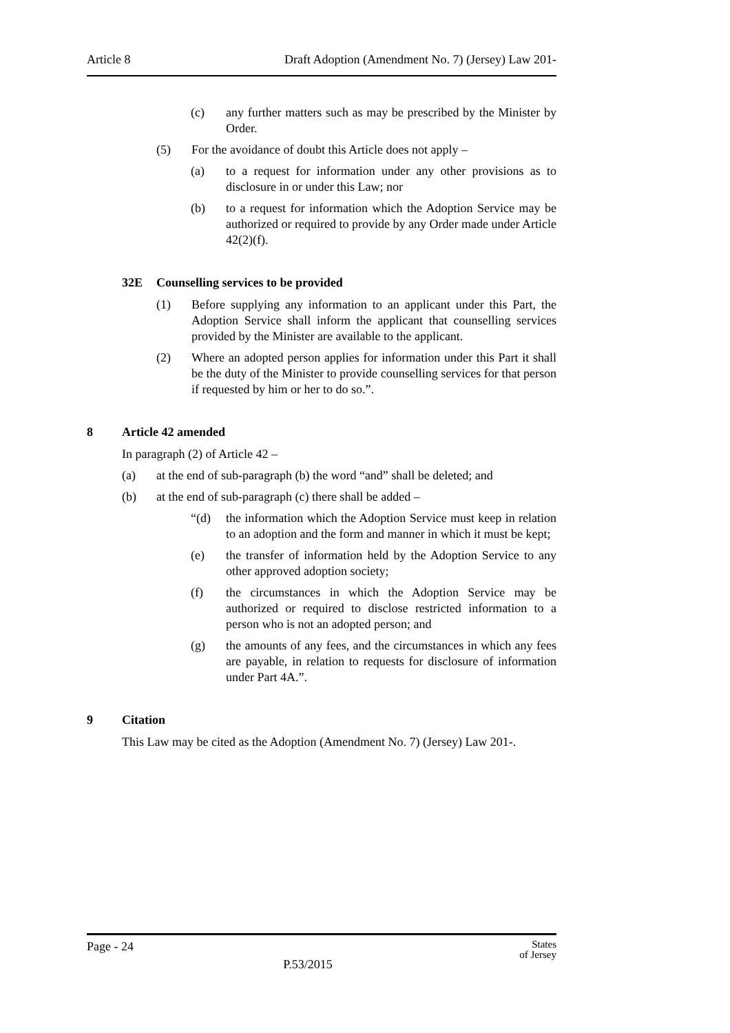Article 8 Draft Adoption (Amendment No. 7) (Jersey) Law 201-
(c) any further matters such as may be prescribed by the Minister by Order.
(5) For the avoidance of doubt this Article does not apply –
(a) to a request for information under any other provisions as to disclosure in or under this Law; nor
(b) to a request for information which the Adoption Service may be authorized or required to provide by any Order made under Article 42(2)(f).
32E Counselling services to be provided
(1) Before supplying any information to an applicant under this Part, the Adoption Service shall inform the applicant that counselling services provided by the Minister are available to the applicant.
(2) Where an adopted person applies for information under this Part it shall be the duty of the Minister to provide counselling services for that person if requested by him or her to do so.”.
8 Article 42 amended
In paragraph (2) of Article 42 –
(a) at the end of sub-paragraph (b) the word “and” shall be deleted; and
(b) at the end of sub-paragraph (c) there shall be added –
“(d) the information which the Adoption Service must keep in relation to an adoption and the form and manner in which it must be kept;
(e) the transfer of information held by the Adoption Service to any other approved adoption society;
(f) the circumstances in which the Adoption Service may be authorized or required to disclose restricted information to a person who is not an adopted person; and
(g) the amounts of any fees, and the circumstances in which any fees are payable, in relation to requests for disclosure of information under Part 4A.”.
9 Citation
This Law may be cited as the Adoption (Amendment No. 7) (Jersey) Law 201-.
Page - 24 States
of Jersey
P.53/2015